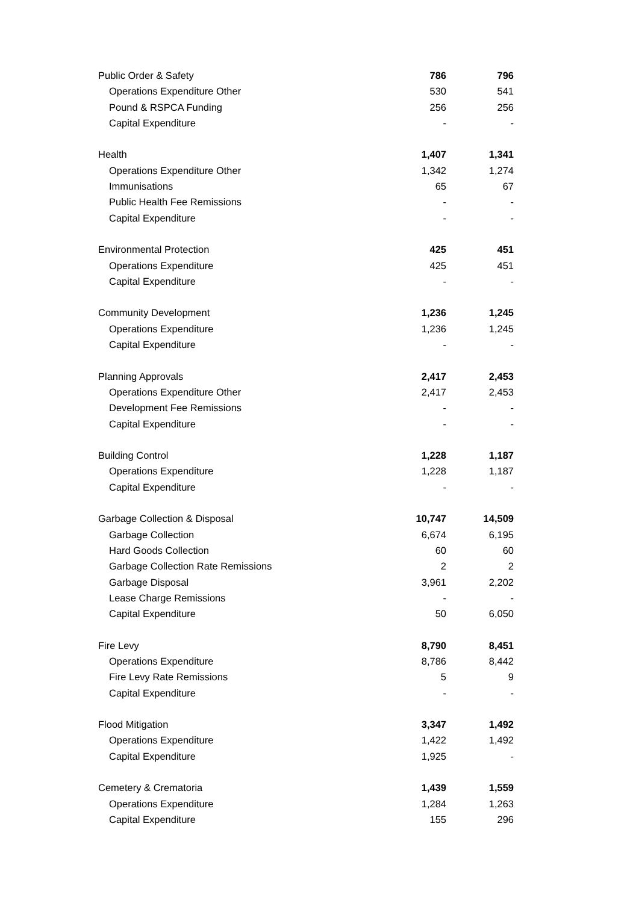| Public Order & Safety | 786 | 796 |
| Operations Expenditure Other | 530 | 541 |
| Pound & RSPCA Funding | 256 | 256 |
| Capital Expenditure | - | - |
| Health | 1,407 | 1,341 |
| Operations Expenditure Other | 1,342 | 1,274 |
| Immunisations | 65 | 67 |
| Public Health Fee Remissions | - | - |
| Capital Expenditure | - | - |
| Environmental Protection | 425 | 451 |
| Operations Expenditure | 425 | 451 |
| Capital Expenditure | - | - |
| Community Development | 1,236 | 1,245 |
| Operations Expenditure | 1,236 | 1,245 |
| Capital Expenditure | - | - |
| Planning Approvals | 2,417 | 2,453 |
| Operations Expenditure Other | 2,417 | 2,453 |
| Development Fee Remissions | - | - |
| Capital Expenditure | - | - |
| Building Control | 1,228 | 1,187 |
| Operations Expenditure | 1,228 | 1,187 |
| Capital Expenditure | - | - |
| Garbage Collection & Disposal | 10,747 | 14,509 |
| Garbage Collection | 6,674 | 6,195 |
| Hard Goods Collection | 60 | 60 |
| Garbage Collection Rate Remissions | 2 | 2 |
| Garbage Disposal | 3,961 | 2,202 |
| Lease Charge Remissions | - | - |
| Capital Expenditure | 50 | 6,050 |
| Fire Levy | 8,790 | 8,451 |
| Operations Expenditure | 8,786 | 8,442 |
| Fire Levy Rate Remissions | 5 | 9 |
| Capital Expenditure | - | - |
| Flood Mitigation | 3,347 | 1,492 |
| Operations Expenditure | 1,422 | 1,492 |
| Capital Expenditure | 1,925 | - |
| Cemetery & Crematoria | 1,439 | 1,559 |
| Operations Expenditure | 1,284 | 1,263 |
| Capital Expenditure | 155 | 296 |